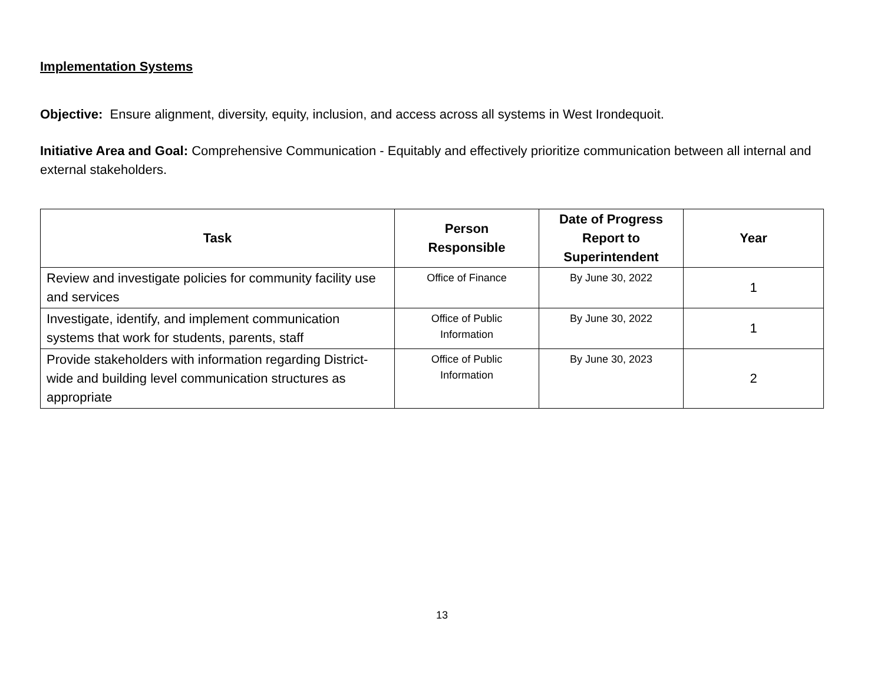Implementation Systems
Objective: Ensure alignment, diversity, equity, inclusion, and access across all systems in West Irondequoit.
Initiative Area and Goal: Comprehensive Communication - Equitably and effectively prioritize communication between all internal and external stakeholders.
| Task | Person Responsible | Date of Progress Report to Superintendent | Year |
| --- | --- | --- | --- |
| Review and investigate policies for community facility use and services | Office of Finance | By June 30, 2022 | 1 |
| Investigate, identify, and implement communication systems that work for students, parents, staff | Office of Public Information | By June 30, 2022 | 1 |
| Provide stakeholders with information regarding District-wide and building level communication structures as appropriate | Office of Public Information | By June 30, 2023 | 2 |
13